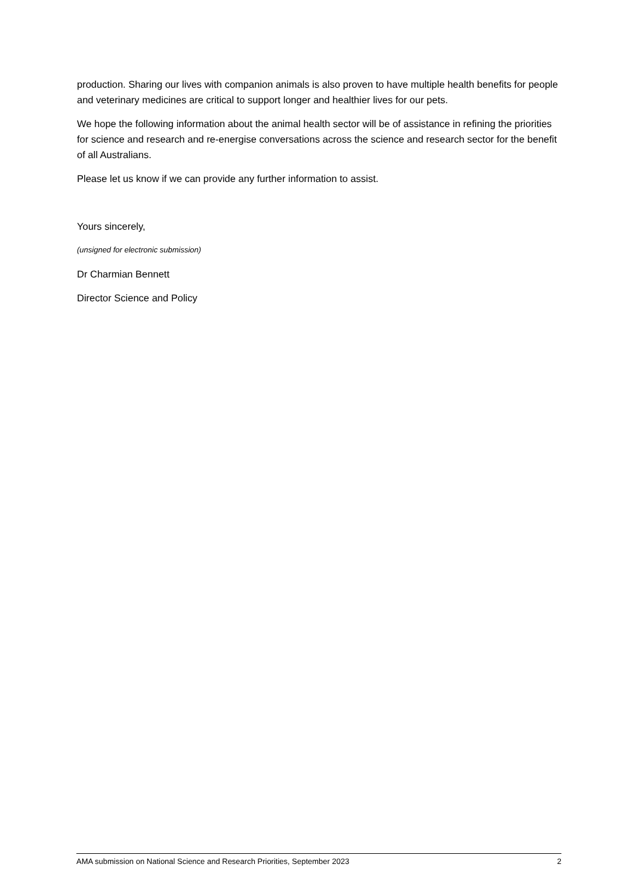production. Sharing our lives with companion animals is also proven to have multiple health benefits for people and veterinary medicines are critical to support longer and healthier lives for our pets.
We hope the following information about the animal health sector will be of assistance in refining the priorities for science and research and re-energise conversations across the science and research sector for the benefit of all Australians.
Please let us know if we can provide any further information to assist.
Yours sincerely,
(unsigned for electronic submission)
Dr Charmian Bennett
Director Science and Policy
AMA submission on National Science and Research Priorities, September 2023 2